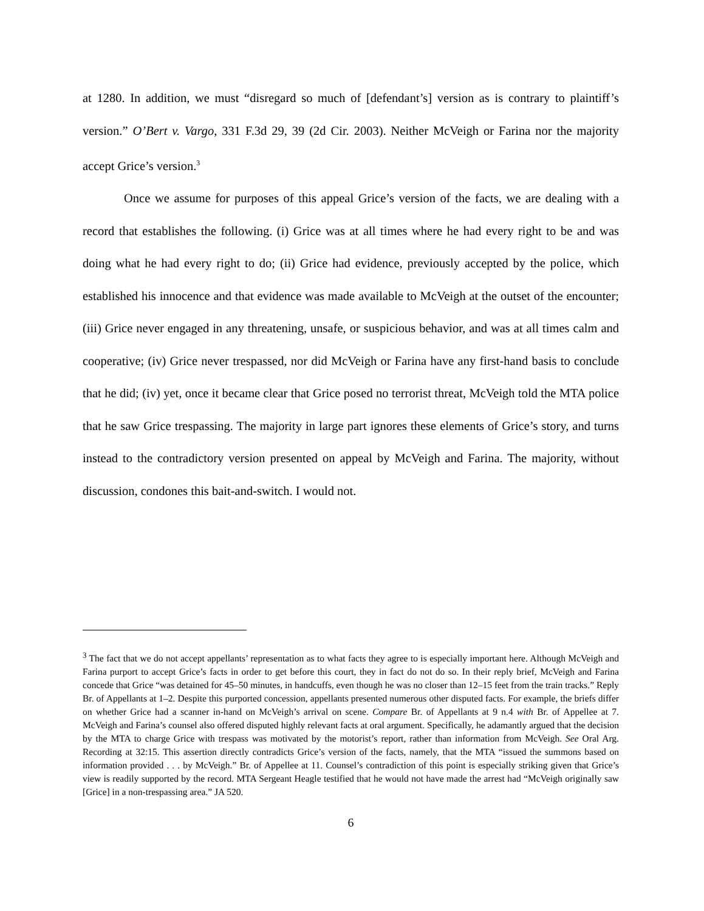at 1280. In addition, we must “disregard so much of [defendant’s] version as is contrary to plaintiff’s version.” O’Bert v. Vargo, 331 F.3d 29, 39 (2d Cir. 2003). Neither McVeigh or Farina nor the majority accept Grice’s version.<sup>3</sup>
Once we assume for purposes of this appeal Grice’s version of the facts, we are dealing with a record that establishes the following. (i) Grice was at all times where he had every right to be and was doing what he had every right to do; (ii) Grice had evidence, previously accepted by the police, which established his innocence and that evidence was made available to McVeigh at the outset of the encounter; (iii) Grice never engaged in any threatening, unsafe, or suspicious behavior, and was at all times calm and cooperative; (iv) Grice never trespassed, nor did McVeigh or Farina have any first-hand basis to conclude that he did; (iv) yet, once it became clear that Grice posed no terrorist threat, McVeigh told the MTA police that he saw Grice trespassing. The majority in large part ignores these elements of Grice’s story, and turns instead to the contradictory version presented on appeal by McVeigh and Farina. The majority, without discussion, condones this bait-and-switch. I would not.
<sup>3</sup> The fact that we do not accept appellants’ representation as to what facts they agree to is especially important here. Although McVeigh and Farina purport to accept Grice’s facts in order to get before this court, they in fact do not do so. In their reply brief, McVeigh and Farina concede that Grice “was detained for 45–50 minutes, in handcuffs, even though he was no closer than 12–15 feet from the train tracks.” Reply Br. of Appellants at 1–2. Despite this purported concession, appellants presented numerous other disputed facts. For example, the briefs differ on whether Grice had a scanner in-hand on McVeigh’s arrival on scene. Compare Br. of Appellants at 9 n.4 with Br. of Appellee at 7. McVeigh and Farina’s counsel also offered disputed highly relevant facts at oral argument. Specifically, he adamantly argued that the decision by the MTA to charge Grice with trespass was motivated by the motorist’s report, rather than information from McVeigh. See Oral Arg. Recording at 32:15. This assertion directly contradicts Grice’s version of the facts, namely, that the MTA “issued the summons based on information provided . . . by McVeigh.” Br. of Appellee at 11. Counsel’s contradiction of this point is especially striking given that Grice’s view is readily supported by the record. MTA Sergeant Heagle testified that he would not have made the arrest had “McVeigh originally saw [Grice] in a non-trespassing area.” JA 520.
6